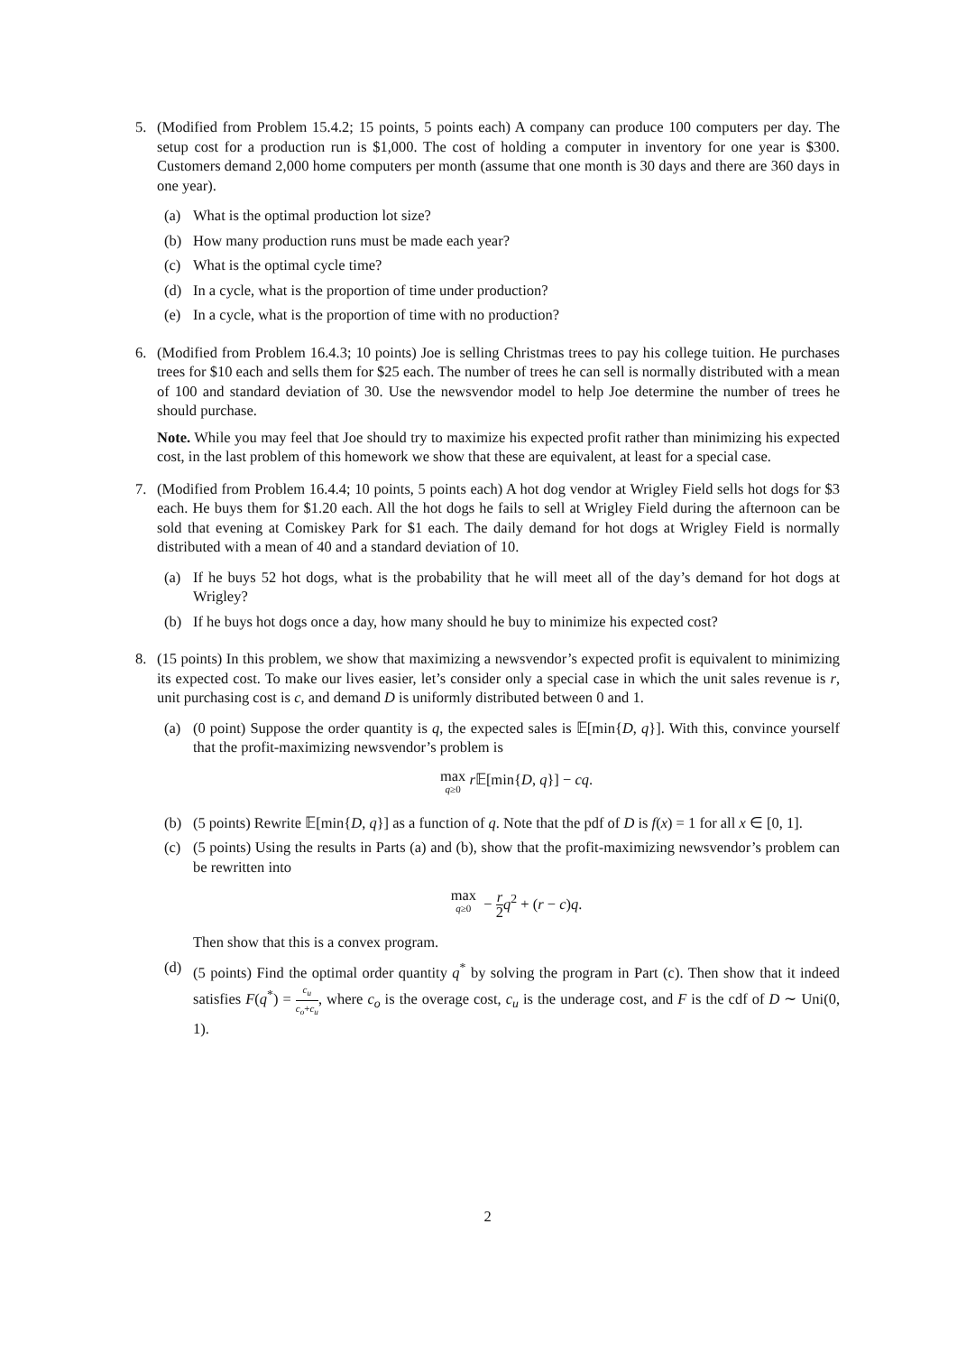5. (Modified from Problem 15.4.2; 15 points, 5 points each) A company can produce 100 computers per day. The setup cost for a production run is $1,000. The cost of holding a computer in inventory for one year is $300. Customers demand 2,000 home computers per month (assume that one month is 30 days and there are 360 days in one year).
(a) What is the optimal production lot size?
(b) How many production runs must be made each year?
(c) What is the optimal cycle time?
(d) In a cycle, what is the proportion of time under production?
(e) In a cycle, what is the proportion of time with no production?
6. (Modified from Problem 16.4.3; 10 points) Joe is selling Christmas trees to pay his college tuition. He purchases trees for $10 each and sells them for $25 each. The number of trees he can sell is normally distributed with a mean of 100 and standard deviation of 30. Use the newsvendor model to help Joe determine the number of trees he should purchase.
Note. While you may feel that Joe should try to maximize his expected profit rather than minimizing his expected cost, in the last problem of this homework we show that these are equivalent, at least for a special case.
7. (Modified from Problem 16.4.4; 10 points, 5 points each) A hot dog vendor at Wrigley Field sells hot dogs for $3 each. He buys them for $1.20 each. All the hot dogs he fails to sell at Wrigley Field during the afternoon can be sold that evening at Comiskey Park for $1 each. The daily demand for hot dogs at Wrigley Field is normally distributed with a mean of 40 and a standard deviation of 10.
(a) If he buys 52 hot dogs, what is the probability that he will meet all of the day’s demand for hot dogs at Wrigley?
(b) If he buys hot dogs once a day, how many should he buy to minimize his expected cost?
8. (15 points) In this problem, we show that maximizing a newsvendor’s expected profit is equivalent to minimizing its expected cost. To make our lives easier, let’s consider only a special case in which the unit sales revenue is r, unit purchasing cost is c, and demand D is uniformly distributed between 0 and 1.
(a) (0 point) Suppose the order quantity is q, the expected sales is 𝔼[min{D, q}]. With this, convince yourself that the profit-maximizing newsvendor’s problem is
max q≥0 r 𝔼[min{D, q}] − cq.
(b) (5 points) Rewrite 𝔼[min{D, q}] as a function of q. Note that the pdf of D is f(x) = 1 for all x ∈ [0, 1].
(c) (5 points) Using the results in Parts (a) and (b), show that the profit-maximizing newsvendor’s problem can be rewritten into
max q≥0 − r 2 q<sup>2</sup> + (r − c)q.
Then show that this is a convex program.
(d) (5 points) Find the optimal order quantity q<sup>*</sup> by solving the program in Part (c). Then show that it indeed satisfies F(q<sup>*</sup>) = c<sub>u</sub> c<sub>o</sub>+c<sub>u</sub>, where c<sub>o</sub> is the overage cost, c<sub>u</sub> is the underage cost, and F is the cdf of D ∼ Uni(0, 1).
2